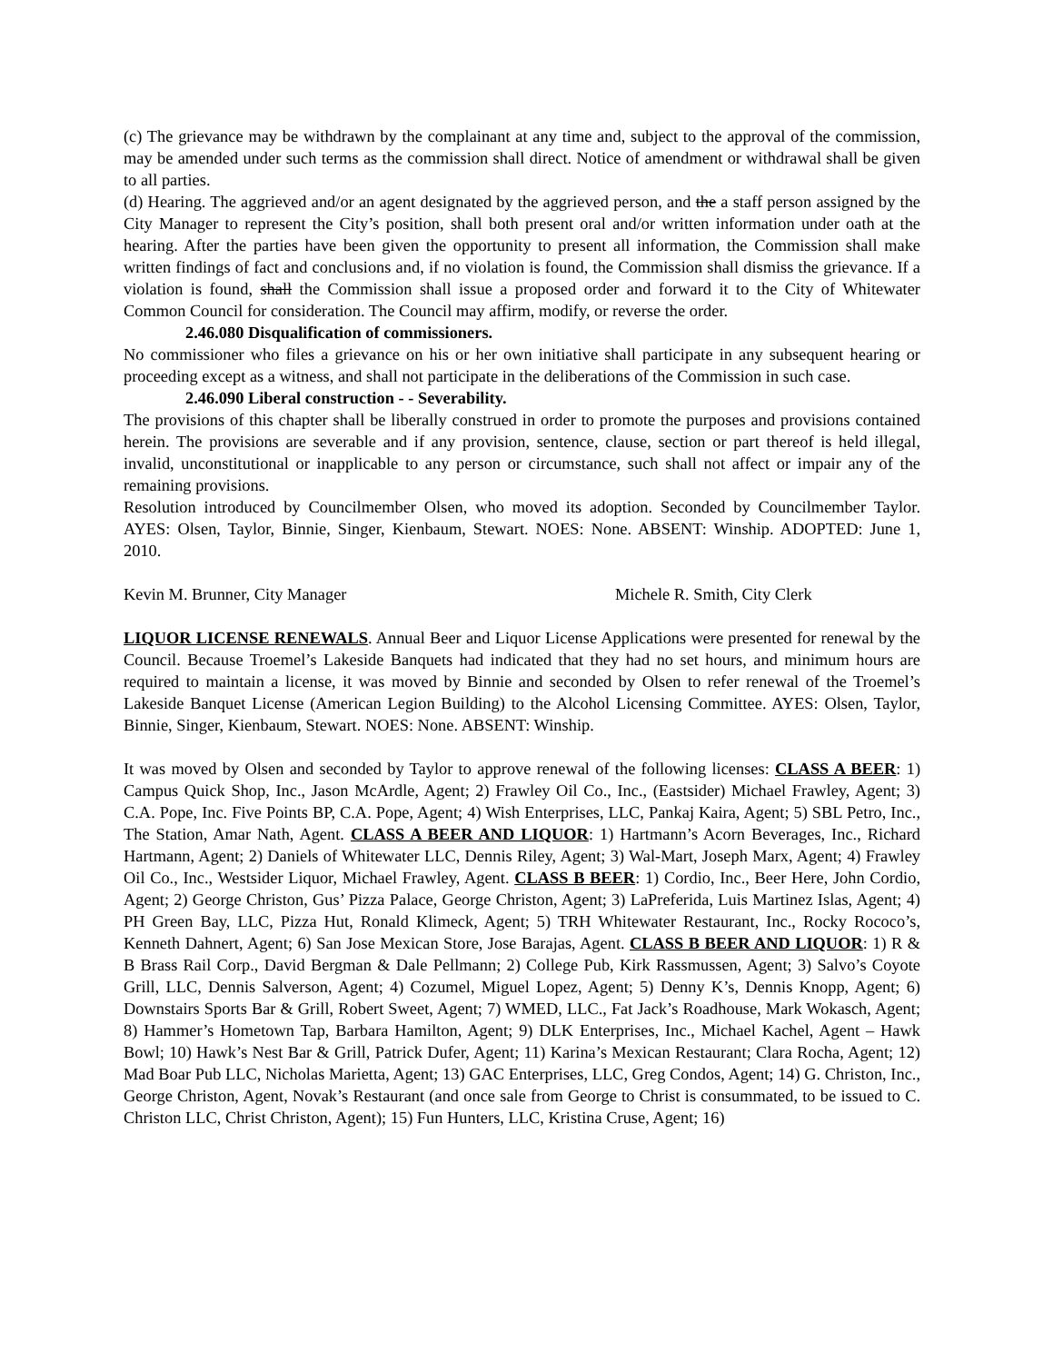(c) The grievance may be withdrawn by the complainant at any time and, subject to the approval of the commission, may be amended under such terms as the commission shall direct. Notice of amendment or withdrawal shall be given to all parties.
(d) Hearing. The aggrieved and/or an agent designated by the aggrieved person, and the a staff person assigned by the City Manager to represent the City’s position, shall both present oral and/or written information under oath at the hearing. After the parties have been given the opportunity to present all information, the Commission shall make written findings of fact and conclusions and, if no violation is found, the Commission shall dismiss the grievance. If a violation is found, shall the Commission shall issue a proposed order and forward it to the City of Whitewater Common Council for consideration. The Council may affirm, modify, or reverse the order.
2.46.080 Disqualification of commissioners.
No commissioner who files a grievance on his or her own initiative shall participate in any subsequent hearing or proceeding except as a witness, and shall not participate in the deliberations of the Commission in such case.
2.46.090 Liberal construction - - Severability.
The provisions of this chapter shall be liberally construed in order to promote the purposes and provisions contained herein. The provisions are severable and if any provision, sentence, clause, section or part thereof is held illegal, invalid, unconstitutional or inapplicable to any person or circumstance, such shall not affect or impair any of the remaining provisions.
Resolution introduced by Councilmember Olsen, who moved its adoption. Seconded by Councilmember Taylor. AYES: Olsen, Taylor, Binnie, Singer, Kienbaum, Stewart. NOES: None. ABSENT: Winship. ADOPTED: June 1, 2010.
Kevin M. Brunner, City Manager Michele R. Smith, City Clerk
LIQUOR LICENSE RENEWALS. Annual Beer and Liquor License Applications were presented for renewal by the Council. Because Troemel’s Lakeside Banquets had indicated that they had no set hours, and minimum hours are required to maintain a license, it was moved by Binnie and seconded by Olsen to refer renewal of the Troemel’s Lakeside Banquet License (American Legion Building) to the Alcohol Licensing Committee. AYES: Olsen, Taylor, Binnie, Singer, Kienbaum, Stewart. NOES: None. ABSENT: Winship.
It was moved by Olsen and seconded by Taylor to approve renewal of the following licenses: CLASS A BEER: 1) Campus Quick Shop, Inc., Jason McArdle, Agent; 2) Frawley Oil Co., Inc., (Eastsider) Michael Frawley, Agent; 3) C.A. Pope, Inc. Five Points BP, C.A. Pope, Agent; 4) Wish Enterprises, LLC, Pankaj Kaira, Agent; 5) SBL Petro, Inc., The Station, Amar Nath, Agent. CLASS A BEER AND LIQUOR: 1) Hartmann’s Acorn Beverages, Inc., Richard Hartmann, Agent; 2) Daniels of Whitewater LLC, Dennis Riley, Agent; 3) Wal-Mart, Joseph Marx, Agent; 4) Frawley Oil Co., Inc., Westsider Liquor, Michael Frawley, Agent. CLASS B BEER: 1) Cordio, Inc., Beer Here, John Cordio, Agent; 2) George Christon, Gus’ Pizza Palace, George Christon, Agent; 3) LaPreferida, Luis Martinez Islas, Agent; 4) PH Green Bay, LLC, Pizza Hut, Ronald Klimeck, Agent; 5) TRH Whitewater Restaurant, Inc., Rocky Rococo’s, Kenneth Dahnert, Agent; 6) San Jose Mexican Store, Jose Barajas, Agent. CLASS B BEER AND LIQUOR: 1) R & B Brass Rail Corp., David Bergman & Dale Pellmann; 2) College Pub, Kirk Rassmussen, Agent; 3) Salvo’s Coyote Grill, LLC, Dennis Salverson, Agent; 4) Cozumel, Miguel Lopez, Agent; 5) Denny K’s, Dennis Knopp, Agent; 6) Downstairs Sports Bar & Grill, Robert Sweet, Agent; 7) WMED, LLC., Fat Jack’s Roadhouse, Mark Wokasch, Agent; 8) Hammer’s Hometown Tap, Barbara Hamilton, Agent; 9) DLK Enterprises, Inc., Michael Kachel, Agent – Hawk Bowl; 10) Hawk’s Nest Bar & Grill, Patrick Dufer, Agent; 11) Karina’s Mexican Restaurant; Clara Rocha, Agent; 12) Mad Boar Pub LLC, Nicholas Marietta, Agent; 13) GAC Enterprises, LLC, Greg Condos, Agent; 14) G. Christon, Inc., George Christon, Agent, Novak’s Restaurant (and once sale from George to Christ is consummated, to be issued to C. Christon LLC, Christ Christon, Agent); 15) Fun Hunters, LLC, Kristina Cruse, Agent; 16)